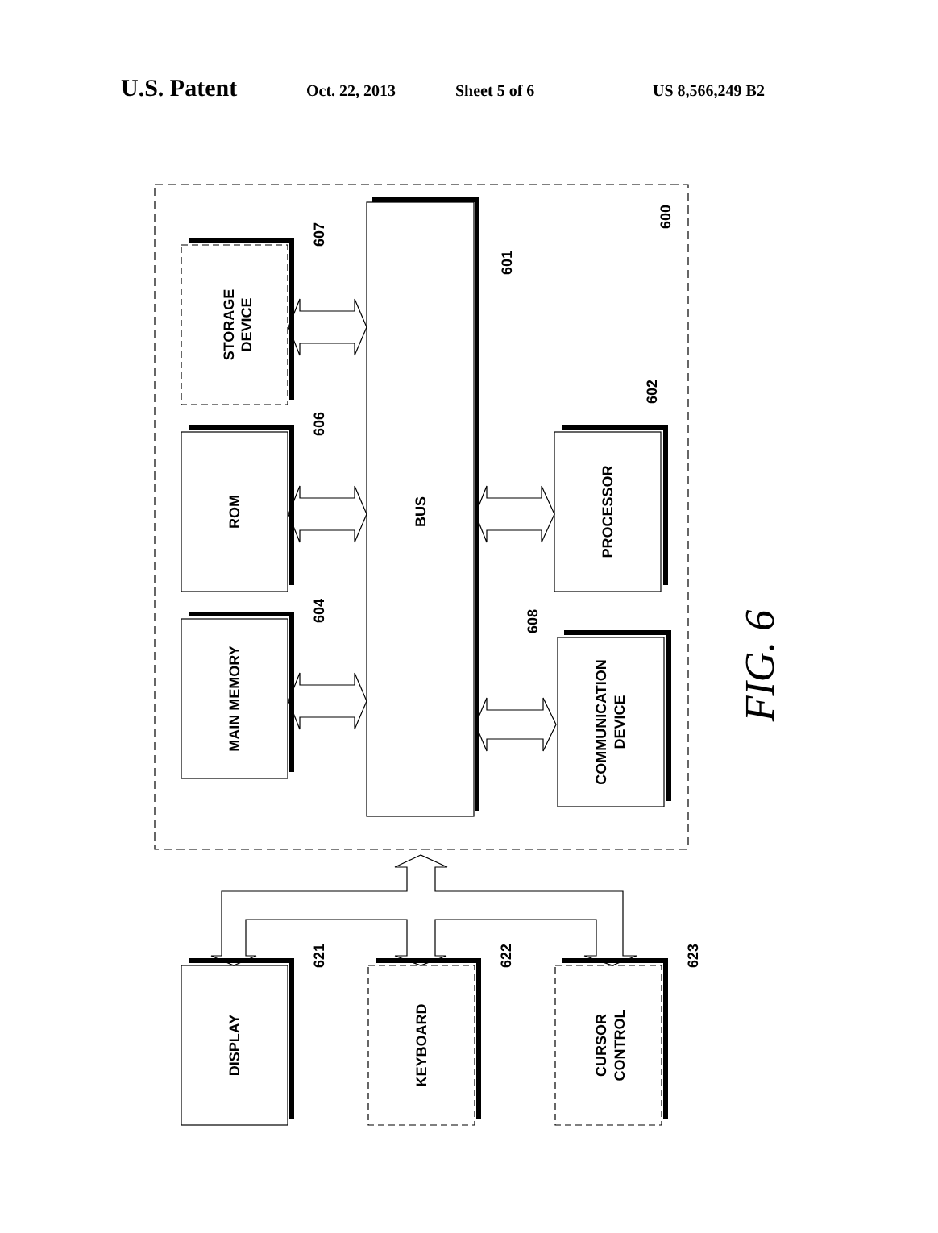U.S. Patent Oct. 22, 2013 Sheet 5 of 6 US 8,566,249 B2
STORAGE
DEVICE
ROM
MAIN MEMORY
BUS
PROCESSOR
COMMUNICATION
DEVICE
DISPLAY
KEYBOARD
CURSOR
CONTROL
607
606
604
601
600
602
608
621
622
623
FIG. 6